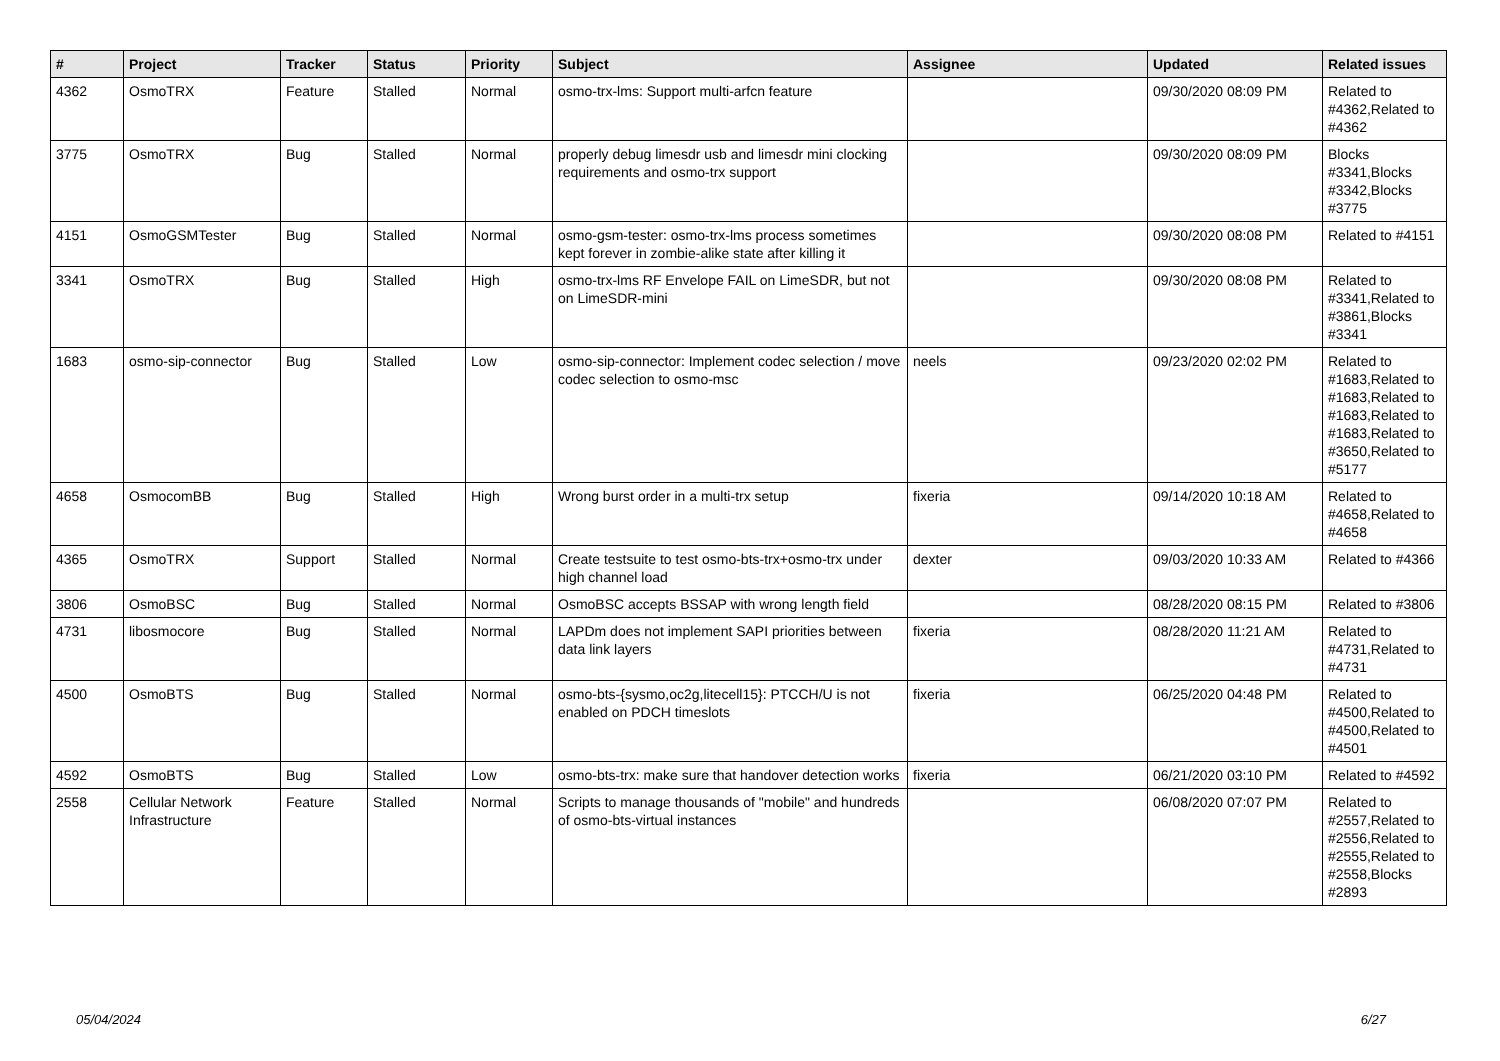| # | Project | Tracker | Status | Priority | Subject | Assignee | Updated | Related issues |
| --- | --- | --- | --- | --- | --- | --- | --- | --- |
| 4362 | OsmoTRX | Feature | Stalled | Normal | osmo-trx-lms: Support multi-arfcn feature | | 09/30/2020 08:09 PM | Related to #4362,Related to #4362 |
| 3775 | OsmoTRX | Bug | Stalled | Normal | properly debug limesdr usb and limesdr mini clocking requirements and osmo-trx support | | 09/30/2020 08:09 PM | Blocks #3341,Blocks #3342,Blocks #3775 |
| 4151 | OsmoGSMTester | Bug | Stalled | Normal | osmo-gsm-tester: osmo-trx-lms process sometimes kept forever in zombie-alike state after killing it | | 09/30/2020 08:08 PM | Related to #4151 |
| 3341 | OsmoTRX | Bug | Stalled | High | osmo-trx-lms RF Envelope FAIL on LimeSDR, but not on LimeSDR-mini | | 09/30/2020 08:08 PM | Related to #3341,Related to #3861,Blocks #3341 |
| 1683 | osmo-sip-connector | Bug | Stalled | Low | osmo-sip-connector: Implement codec selection / move codec selection to osmo-msc | neels | 09/23/2020 02:02 PM | Related to #1683,Related to #1683,Related to #1683,Related to #1683,Related to #3650,Related to #5177 |
| 4658 | OsmocomBB | Bug | Stalled | High | Wrong burst order in a multi-trx setup | fixeria | 09/14/2020 10:18 AM | Related to #4658,Related to #4658 |
| 4365 | OsmoTRX | Support | Stalled | Normal | Create testsuite to test osmo-bts-trx+osmo-trx under high channel load | dexter | 09/03/2020 10:33 AM | Related to #4366 |
| 3806 | OsmoBSC | Bug | Stalled | Normal | OsmoBSC accepts BSSAP with wrong length field | | 08/28/2020 08:15 PM | Related to #3806 |
| 4731 | libosmocore | Bug | Stalled | Normal | LAPDm does not implement SAPI priorities between data link layers | fixeria | 08/28/2020 11:21 AM | Related to #4731,Related to #4731 |
| 4500 | OsmoBTS | Bug | Stalled | Normal | osmo-bts-{sysmo,oc2g,litecell15}: PTCCH/U is not enabled on PDCH timeslots | fixeria | 06/25/2020 04:48 PM | Related to #4500,Related to #4500,Related to #4501 |
| 4592 | OsmoBTS | Bug | Stalled | Low | osmo-bts-trx: make sure that handover detection works | fixeria | 06/21/2020 03:10 PM | Related to #4592 |
| 2558 | Cellular Network Infrastructure | Feature | Stalled | Normal | Scripts to manage thousands of "mobile" and hundreds of osmo-bts-virtual instances | | 06/08/2020 07:07 PM | Related to #2557,Related to #2556,Related to #2555,Related to #2558,Blocks #2893 |
05/04/2024 6/27